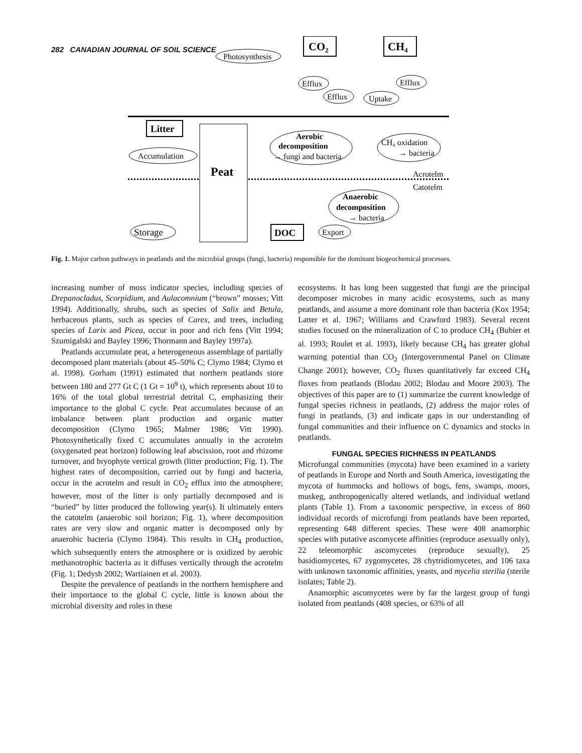282 CANADIAN JOURNAL OF SOIL SCIENCE
CO₂
CH₄
Photosynthesis
Efflux
Efflux
Uptake
Efflux
Litter
Accumulation
Peat
Aerobic
decomposition
→ fungi and bacteria
CH₄ oxidation
→ bacteria
Acrotelm
Catotelm
Anaerobic
decomposition
→ bacteria
Storage
DOC
Export
Fig. 1. Major carbon pathways in peatlands and the microbial groups (fungi, bacteria) responsible for the dominant biogeochemical processes.
increasing number of moss indicator species, including species of Drepanocladus, Scorpidium, and Aulacomnium (“brown” mosses; Vitt 1994). Additionally, shrubs, such as species of Salix and Betula, herbaceous plants, such as species of Carex, and trees, including species of Larix and Picea, occur in poor and rich fens (Vitt 1994; Szumigalski and Bayley 1996; Thormann and Bayley 1997a).
Peatlands accumulate peat, a heterogeneous assemblage of partially decomposed plant materials (about 45–50% C; Clymo 1984; Clymo et al. 1998). Gorham (1991) estimated that northern peatlands store between 180 and 277 Gt C (1 Gt = 10<sup>9</sup> t), which represents about 10 to 16% of the total global terrestrial detrital C, emphasizing their importance to the global C cycle. Peat accumulates because of an imbalance between plant production and organic matter decomposition (Clymo 1965; Malmer 1986; Vitt 1990). Photosynthetically fixed C accumulates annually in the acrotelm (oxygenated peat horizon) following leaf abscission, root and rhizome turnover, and bryophyte vertical growth (litter production; Fig. 1). The highest rates of decomposition, carried out by fungi and bacteria, occur in the acrotelm and result in CO<sub>2</sub> efflux into the atmosphere; however, most of the litter is only partially decomposed and is “buried” by litter produced the following year(s). It ultimately enters the catotelm (anaerobic soil horizon; Fig. 1), where decomposition rates are very slow and organic matter is decomposed only by anaerobic bacteria (Clymo 1984). This results in CH<sub>4</sub> production, which subsequently enters the atmosphere or is oxidized by aerobic methanotrophic bacteria as it diffuses vertically through the acrotelm (Fig. 1; Dedysh 2002; Wartiainen et al. 2003).
Despite the prevalence of peatlands in the northern hemisphere and their importance to the global C cycle, little is known about the microbial diversity and roles in these
ecosystems. It has long been suggested that fungi are the principal decomposer microbes in many acidic ecosystems, such as many peatlands, and assume a more dominant role than bacteria (Kox 1954; Latter et al. 1967; Williams and Crawford 1983). Several recent studies focused on the mineralization of C to produce CH<sub>4</sub> (Bubier et al. 1993; Roulet et al. 1993), likely because CH<sub>4</sub> has greater global warming potential than CO<sub>2</sub> (Intergovernmental Panel on Climate Change 2001); however, CO<sub>2</sub> fluxes quantitatively far exceed CH<sub>4</sub> fluxes from peatlands (Blodau 2002; Blodau and Moore 2003). The objectives of this paper are to (1) summarize the current knowledge of fungal species richness in peatlands, (2) address the major roles of fungi in peatlands, (3) and indicate gaps in our understanding of fungal communities and their influence on C dynamics and stocks in peatlands.
FUNGAL SPECIES RICHNESS IN PEATLANDS
Microfungal communities (mycota) have been examined in a variety of peatlands in Europe and North and South America, investigating the mycota of hummocks and hollows of bogs, fens, swamps, moors, muskeg, anthropogenically altered wetlands, and individual wetland plants (Table 1). From a taxonomic perspective, in excess of 860 individual records of microfungi from peatlands have been reported, representing 648 different species. These were 408 anamorphic species with putative ascomycete affinities (reproduce asexually only), 22 teleomorphic ascomycetes (reproduce sexually), 25 basidiomycetes, 67 zygomycetes, 28 chytridiomycetes, and 106 taxa with unknown taxonomic affinities, yeasts, and mycelia sterilia (sterile isolates; Table 2).
Anamorphic ascomycetes were by far the largest group of fungi isolated from peatlands (408 species, or 63% of all